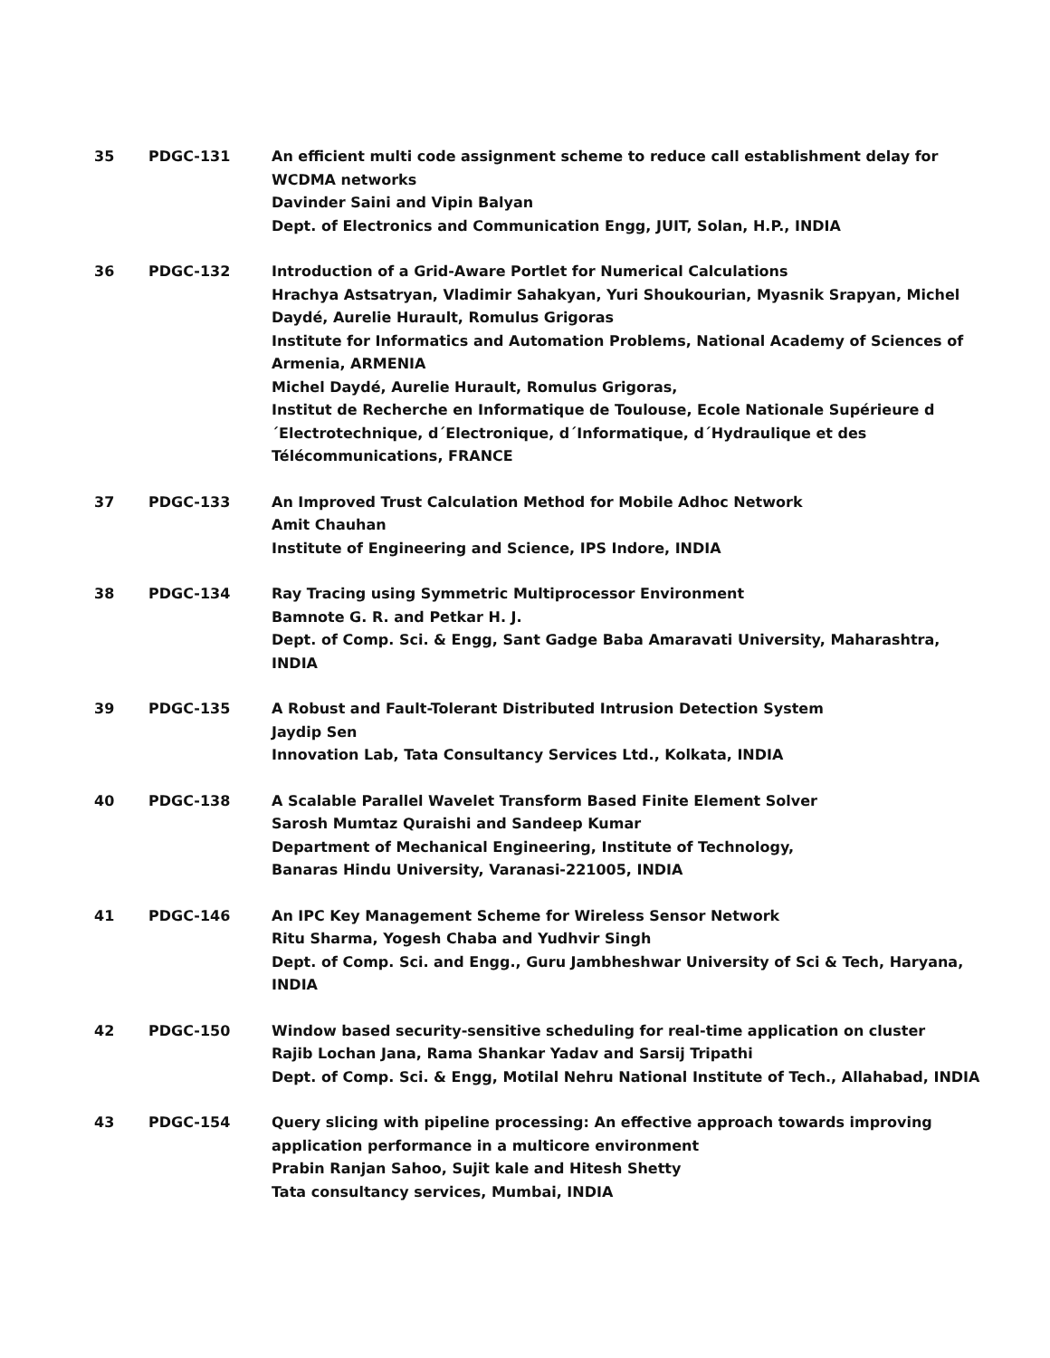| 35 | PDGC-131 | An efficient multi code assignment scheme to reduce call establishment delay for WCDMA networks Davinder Saini and Vipin Balyan Dept. of Electronics and Communication Engg, JUIT, Solan, H.P., INDIA |
| 36 | PDGC-132 | Introduction of a Grid-Aware Portlet for Numerical Calculations Hrachya Astsatryan, Vladimir Sahakyan, Yuri Shoukourian, Myasnik Srapyan, Michel Daydé, Aurelie Hurault, Romulus Grigoras Institute for Informatics and Automation Problems, National Academy of Sciences of Armenia, ARMENIA Michel Daydé, Aurelie Hurault, Romulus Grigoras, Institut de Recherche en Informatique de Toulouse, Ecole Nationale Supérieure d´Electrotechnique, d´Electronique, d´Informatique, d´Hydraulique et des Télécommunications, FRANCE |
| 37 | PDGC-133 | An Improved Trust Calculation Method for Mobile Adhoc Network Amit Chauhan Institute of Engineering and Science, IPS Indore, INDIA |
| 38 | PDGC-134 | Ray Tracing using Symmetric Multiprocessor Environment Bamnote G. R. and Petkar H. J. Dept. of Comp. Sci. & Engg, Sant Gadge Baba Amaravati University, Maharashtra, INDIA |
| 39 | PDGC-135 | A Robust and Fault-Tolerant Distributed Intrusion Detection System Jaydip Sen Innovation Lab, Tata Consultancy Services Ltd., Kolkata, INDIA |
| 40 | PDGC-138 | A Scalable Parallel Wavelet Transform Based Finite Element Solver Sarosh Mumtaz Quraishi and Sandeep Kumar Department of Mechanical Engineering, Institute of Technology, Banaras Hindu University, Varanasi-221005, INDIA |
| 41 | PDGC-146 | An IPC Key Management Scheme for Wireless Sensor Network Ritu Sharma, Yogesh Chaba and Yudhvir Singh Dept. of Comp. Sci. and Engg., Guru Jambheshwar University of Sci & Tech, Haryana, INDIA |
| 42 | PDGC-150 | Window based security-sensitive scheduling for real-time application on cluster Rajib Lochan Jana, Rama Shankar Yadav and Sarsij Tripathi Dept. of Comp. Sci. & Engg, Motilal Nehru National Institute of Tech., Allahabad, INDIA |
| 43 | PDGC-154 | Query slicing with pipeline processing: An effective approach towards improving application performance in a multicore environment Prabin Ranjan Sahoo, Sujit kale and Hitesh Shetty Tata consultancy services, Mumbai, INDIA |